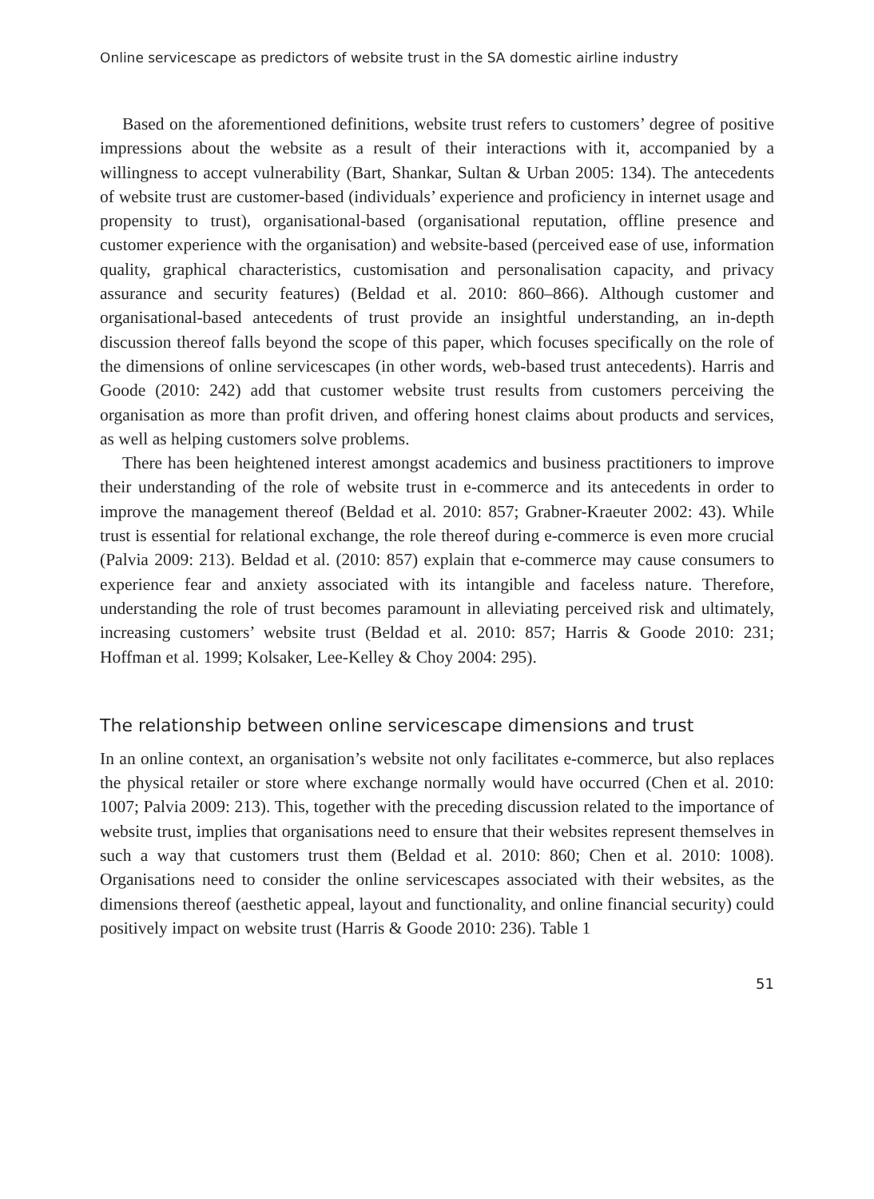Online servicescape as predictors of website trust in the SA domestic airline industry
Based on the aforementioned definitions, website trust refers to customers’ degree of positive impressions about the website as a result of their interactions with it, accompanied by a willingness to accept vulnerability (Bart, Shankar, Sultan & Urban 2005: 134). The antecedents of website trust are customer-based (individuals’ experience and proficiency in internet usage and propensity to trust), organisational-based (organisational reputation, offline presence and customer experience with the organisation) and website-based (perceived ease of use, information quality, graphical characteristics, customisation and personalisation capacity, and privacy assurance and security features) (Beldad et al. 2010: 860–866). Although customer and organisational-based antecedents of trust provide an insightful understanding, an in-depth discussion thereof falls beyond the scope of this paper, which focuses specifically on the role of the dimensions of online servicescapes (in other words, web-based trust antecedents). Harris and Goode (2010: 242) add that customer website trust results from customers perceiving the organisation as more than profit driven, and offering honest claims about products and services, as well as helping customers solve problems.
There has been heightened interest amongst academics and business practitioners to improve their understanding of the role of website trust in e-commerce and its antecedents in order to improve the management thereof (Beldad et al. 2010: 857; Grabner-Kraeuter 2002: 43). While trust is essential for relational exchange, the role thereof during e-commerce is even more crucial (Palvia 2009: 213). Beldad et al. (2010: 857) explain that e-commerce may cause consumers to experience fear and anxiety associated with its intangible and faceless nature. Therefore, understanding the role of trust becomes paramount in alleviating perceived risk and ultimately, increasing customers’ website trust (Beldad et al. 2010: 857; Harris & Goode 2010: 231; Hoffman et al. 1999; Kolsaker, Lee-Kelley & Choy 2004: 295).
The relationship between online servicescape dimensions and trust
In an online context, an organisation’s website not only facilitates e-commerce, but also replaces the physical retailer or store where exchange normally would have occurred (Chen et al. 2010: 1007; Palvia 2009: 213). This, together with the preceding discussion related to the importance of website trust, implies that organisations need to ensure that their websites represent themselves in such a way that customers trust them (Beldad et al. 2010: 860; Chen et al. 2010: 1008). Organisations need to consider the online servicescapes associated with their websites, as the dimensions thereof (aesthetic appeal, layout and functionality, and online financial security) could positively impact on website trust (Harris & Goode 2010: 236). Table 1
51